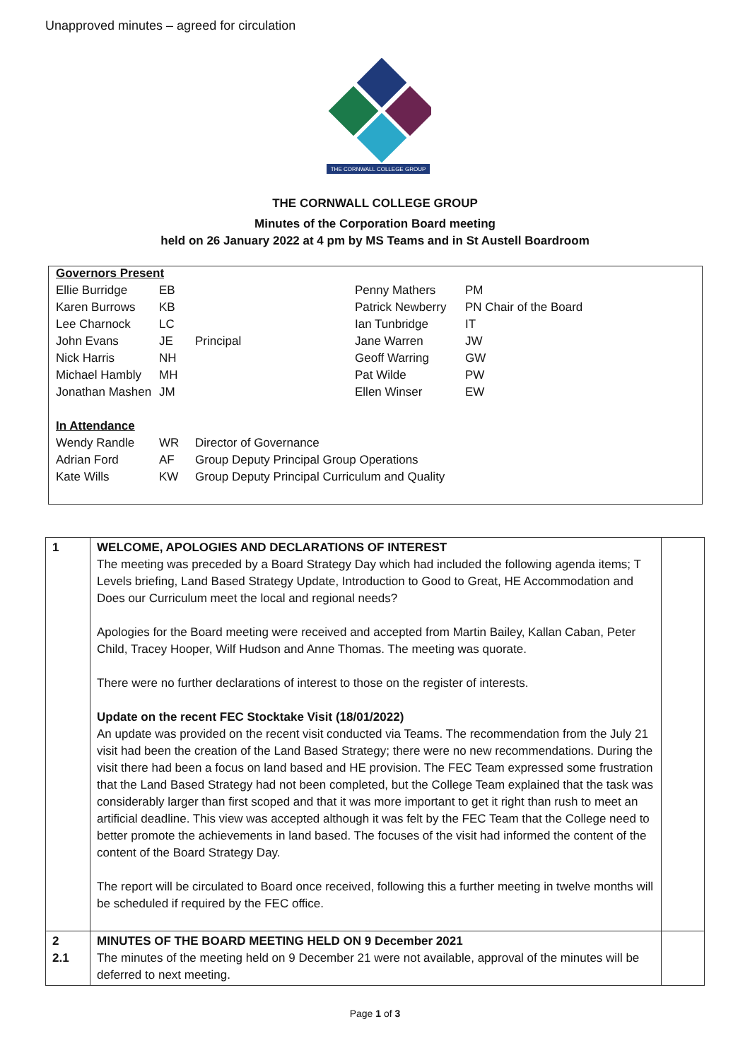Unapproved minutes – agreed for circulation
THE CORNWALL COLLEGE GROUP
THE CORNWALL COLLEGE GROUP
Minutes of the Corporation Board meeting
held on 26 January 2022 at 4 pm by MS Teams and in St Austell Boardroom
| Governors Present | | | | |
| Ellie Burridge | EB | | Penny Mathers | PM |
| Karen Burrows | KB | | Patrick Newberry | PN Chair of the Board |
| Lee Charnock | LC | | Ian Tunbridge | IT |
| John Evans | JE | Principal | Jane Warren | JW |
| Nick Harris | NH | | Geoff Warring | GW |
| Michael Hambly | MH | | Pat Wilde | PW |
| Jonathan Mashen | JM | | Ellen Winser | EW |
| In Attendance | | | | |
| Wendy Randle | WR | Director of Governance | | |
| Adrian Ford | AF | Group Deputy Principal Group Operations | | |
| Kate Wills | KW | Group Deputy Principal Curriculum and Quality | | |
| 1 | WELCOME, APOLOGIES AND DECLARATIONS OF INTEREST The meeting was preceded by a Board Strategy Day which had included the following agenda items; T Levels briefing, Land Based Strategy Update, Introduction to Good to Great, HE Accommodation and Does our Curriculum meet the local and regional needs? Apologies for the Board meeting were received and accepted from Martin Bailey, Kallan Caban, Peter Child, Tracey Hooper, Wilf Hudson and Anne Thomas. The meeting was quorate. There were no further declarations of interest to those on the register of interests. Update on the recent FEC Stocktake Visit (18/01/2022) An update was provided on the recent visit conducted via Teams. The recommendation from the July 21 visit had been the creation of the Land Based Strategy; there were no new recommendations. During the visit there had been a focus on land based and HE provision. The FEC Team expressed some frustration that the Land Based Strategy had not been completed, but the College Team explained that the task was considerably larger than first scoped and that it was more important to get it right than rush to meet an artificial deadline. This view was accepted although it was felt by the FEC Team that the College need to better promote the achievements in land based. The focuses of the visit had informed the content of the content of the Board Strategy Day. The report will be circulated to Board once received, following this a further meeting in twelve months will be scheduled if required by the FEC office. | |
| 2 2.1 | MINUTES OF THE BOARD MEETING HELD ON 9 December 2021 The minutes of the meeting held on 9 December 21 were not available, approval of the minutes will be deferred to next meeting. | |
Page 1 of 3